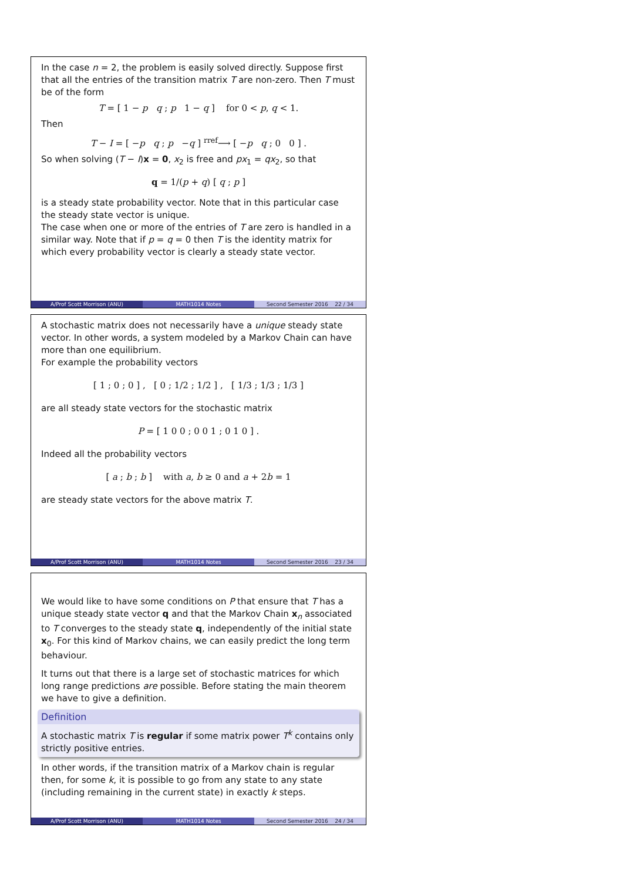In the case n = 2, the problem is easily solved directly. Suppose first that all the entries of the transition matrix T are non-zero. Then T must be of the form
T = [ 1 − p q ; p 1 − q ] for 0 < p, q < 1.
Then
T − I = [ −p q ; p −q ] <sup>rref</sup>⟶ [ −p q ; 0 0 ] .
So when solving (T − I)x = 0, x<sub>2</sub> is free and px<sub>1</sub> = qx<sub>2</sub>, so that
q = 1/(p + q) [ q ; p ]
is a steady state probability vector. Note that in this particular case the steady state vector is unique.
The case when one or more of the entries of T are zero is handled in a similar way. Note that if p = q = 0 then T is the identity matrix for which every probability vector is clearly a steady state vector.
A/Prof Scott Morrison (ANU) MATH1014 Notes Second Semester 2016 22 / 34
A stochastic matrix does not necessarily have a unique steady state vector. In other words, a system modeled by a Markov Chain can have more than one equilibrium.
For example the probability vectors
[ 1 ; 0 ; 0 ] , [ 0 ; 1/2 ; 1/2 ] , [ 1/3 ; 1/3 ; 1/3 ]
are all steady state vectors for the stochastic matrix
P = [ 1 0 0 ; 0 0 1 ; 0 1 0 ] .
Indeed all the probability vectors
[ a ; b ; b ] with a, b ≥ 0 and a + 2b = 1
are steady state vectors for the above matrix T.
A/Prof Scott Morrison (ANU) MATH1014 Notes Second Semester 2016 23 / 34
We would like to have some conditions on P that ensure that T has a unique steady state vector q and that the Markov Chain x<sub>n</sub> associated to T converges to the steady state q, independently of the initial state x<sub>0</sub>. For this kind of Markov chains, we can easily predict the long term behaviour.
It turns out that there is a large set of stochastic matrices for which long range predictions are possible. Before stating the main theorem we have to give a definition.
Definition
A stochastic matrix T is regular if some matrix power T<sup>k</sup> contains only strictly positive entries.
In other words, if the transition matrix of a Markov chain is regular then, for some k, it is possible to go from any state to any state (including remaining in the current state) in exactly k steps.
A/Prof Scott Morrison (ANU) MATH1014 Notes Second Semester 2016 24 / 34